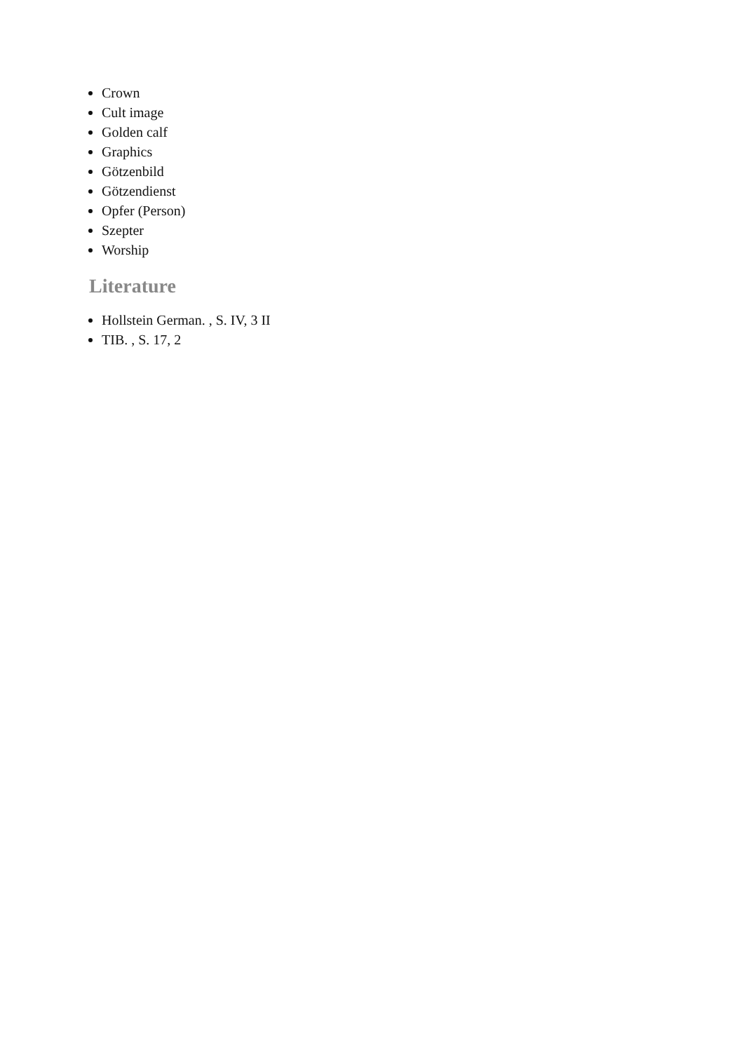Crown
Cult image
Golden calf
Graphics
Götzenbild
Götzendienst
Opfer (Person)
Szepter
Worship
Literature
Hollstein German. , S. IV, 3 II
TIB. , S. 17, 2